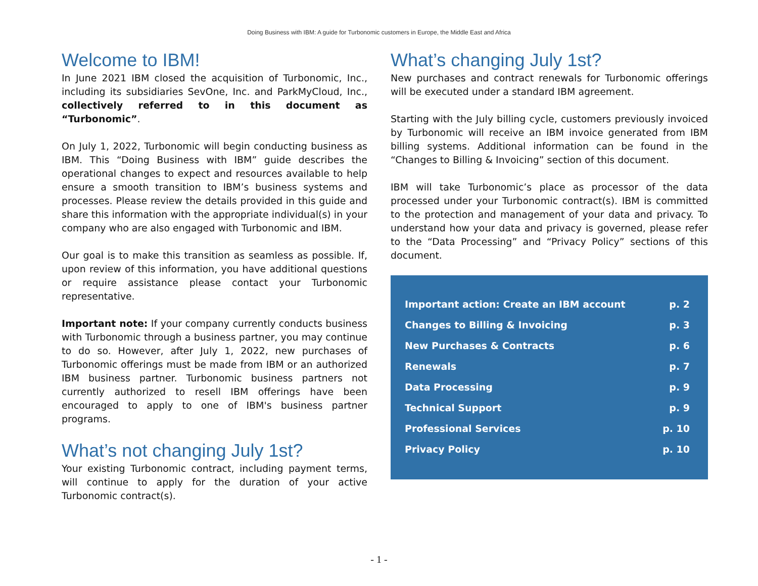Doing Business with IBM: A guide for Turbonomic customers in Europe, the Middle East and Africa
Welcome to IBM!
In June 2021 IBM closed the acquisition of Turbonomic, Inc., including its subsidiaries SevOne, Inc. and ParkMyCloud, Inc., collectively referred to in this document as “Turbonomic”.
On July 1, 2022, Turbonomic will begin conducting business as IBM. This “Doing Business with IBM” guide describes the operational changes to expect and resources available to help ensure a smooth transition to IBM’s business systems and processes. Please review the details provided in this guide and share this information with the appropriate individual(s) in your company who are also engaged with Turbonomic and IBM.
Our goal is to make this transition as seamless as possible. If, upon review of this information, you have additional questions or require assistance please contact your Turbonomic representative.
Important note: If your company currently conducts business with Turbonomic through a business partner, you may continue to do so. However, after July 1, 2022, new purchases of Turbonomic offerings must be made from IBM or an authorized IBM business partner. Turbonomic business partners not currently authorized to resell IBM offerings have been encouraged to apply to one of IBM's business partner programs.
What’s not changing July 1st?
Your existing Turbonomic contract, including payment terms, will continue to apply for the duration of your active Turbonomic contract(s).
What’s changing July 1st?
New purchases and contract renewals for Turbonomic offerings will be executed under a standard IBM agreement.
Starting with the July billing cycle, customers previously invoiced by Turbonomic will receive an IBM invoice generated from IBM billing systems. Additional information can be found in the “Changes to Billing & Invoicing” section of this document.
IBM will take Turbonomic’s place as processor of the data processed under your Turbonomic contract(s). IBM is committed to the protection and management of your data and privacy. To understand how your data and privacy is governed, please refer to the “Data Processing” and “Privacy Policy” sections of this document.
| Important action: Create an IBM account | p. 2 |
| Changes to Billing & Invoicing | p. 3 |
| New Purchases & Contracts | p. 6 |
| Renewals | p. 7 |
| Data Processing | p. 9 |
| Technical Support | p. 9 |
| Professional Services | p. 10 |
| Privacy Policy | p. 10 |
- 1 -